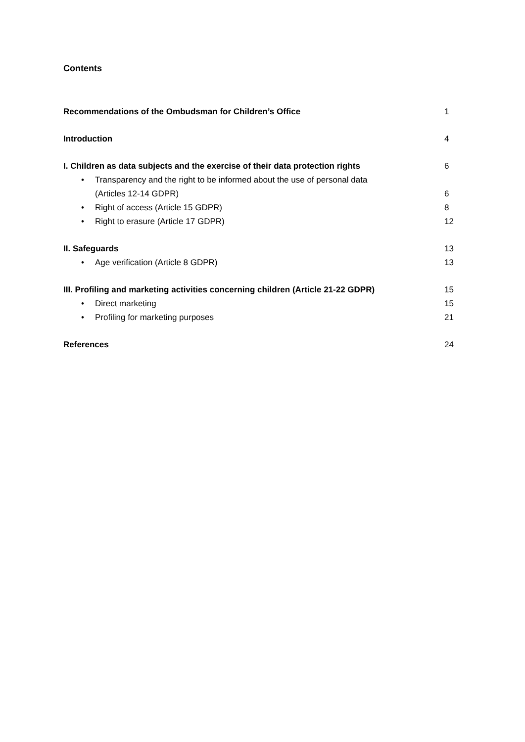Contents
Recommendations of the Ombudsman for Children’s Office 1
Introduction 4
I. Children as data subjects and the exercise of their data protection rights 6
• Transparency and the right to be informed about the use of personal data
(Articles 12-14 GDPR) 6
• Right of access (Article 15 GDPR) 8
• Right to erasure (Article 17 GDPR) 12
II. Safeguards 13
• Age verification (Article 8 GDPR) 13
III. Profiling and marketing activities concerning children (Article 21-22 GDPR) 15
• Direct marketing 15
• Profiling for marketing purposes 21
References 24